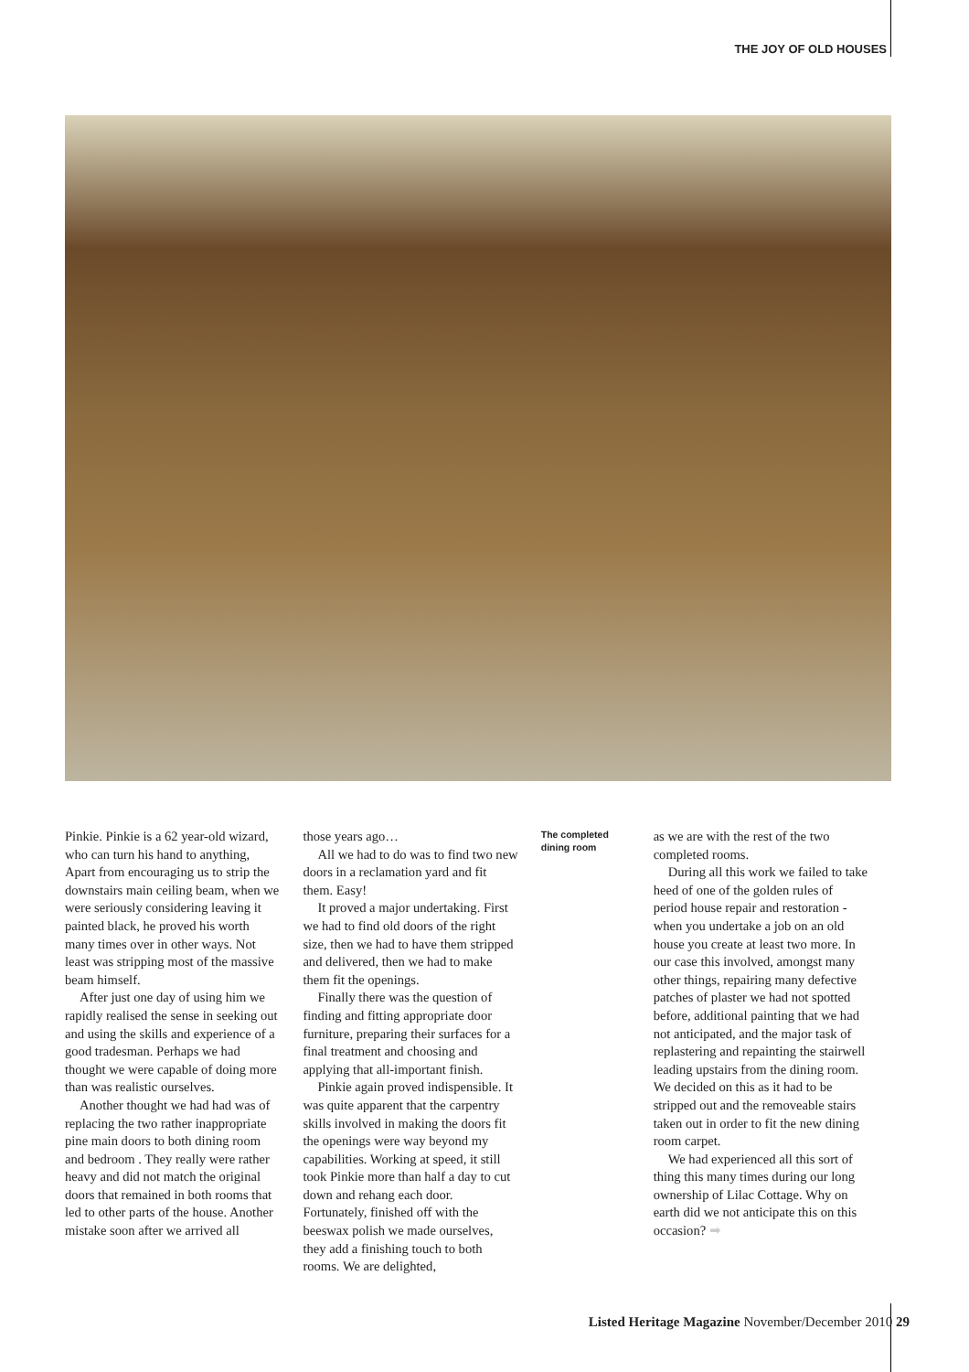THE JOY OF OLD HOUSES
Pinkie. Pinkie is a 62 year-old wizard, who can turn his hand to anything, Apart from encouraging us to strip the downstairs main ceiling beam, when we were seriously considering leaving it painted black, he proved his worth many times over in other ways. Not least was stripping most of the massive beam himself.
After just one day of using him we rapidly realised the sense in seeking out and using the skills and experience of a good tradesman. Perhaps we had thought we were capable of doing more than was realistic ourselves.
Another thought we had had was of replacing the two rather inappropriate pine main doors to both dining room and bedroom . They really were rather heavy and did not match the original doors that remained in both rooms that led to other parts of the house. Another mistake soon after we arrived all
those years ago…
All we had to do was to find two new doors in a reclamation yard and fit them. Easy!
It proved a major undertaking. First we had to find old doors of the right size, then we had to have them stripped and delivered, then we had to make them fit the openings.
Finally there was the question of finding and fitting appropriate door furniture, preparing their surfaces for a final treatment and choosing and applying that all-important finish.
Pinkie again proved indispensible. It was quite apparent that the carpentry skills involved in making the doors fit the openings were way beyond my capabilities. Working at speed, it still took Pinkie more than half a day to cut down and rehang each door. Fortunately, finished off with the beeswax polish we made ourselves, they add a finishing touch to both rooms. We are delighted,
The completed dining room
as we are with the rest of the two completed rooms.
During all this work we failed to take heed of one of the golden rules of period house repair and restoration - when you undertake a job on an old house you create at least two more. In our case this involved, amongst many other things, repairing many defective patches of plaster we had not spotted before, additional painting that we had not anticipated, and the major task of replastering and repainting the stairwell leading upstairs from the dining room. We decided on this as it had to be stripped out and the removeable stairs taken out in order to fit the new dining room carpet.
We had experienced all this sort of thing this many times during our long ownership of Lilac Cottage. Why on earth did we not anticipate this on this occasion? ➡
Listed Heritage Magazine November/December 2010 29